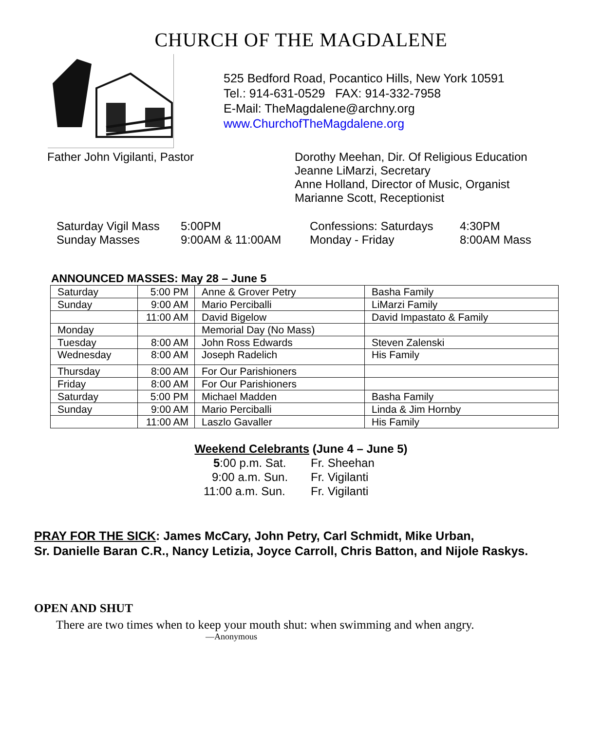CHURCH OF THE MAGDALENE
525 Bedford Road, Pocantico Hills, New York 10591
Tel.: 914-631-0529 FAX: 914-332-7958
E-Mail: TheMagdalene@archny.org
www.ChurchofTheMagdalene.org
Father John Vigilanti, Pastor Dorothy Meehan, Dir. Of Religious Education
Jeanne LiMarzi, Secretary
Anne Holland, Director of Music, Organist
Marianne Scott, Receptionist
Saturday Vigil Mass
5:00PM
Confessions: Saturdays
4:30PM
Sunday Masses
9:00AM & 11:00AM
Monday - Friday
8:00AM Mass
ANNOUNCED MASSES: May 28 – June 5
| Saturday | 5:00 PM | Anne & Grover Petry | Basha Family |
| Sunday | 9:00 AM | Mario Perciballi | LiMarzi Family |
| | 11:00 AM | David Bigelow | David Impastato & Family |
| Monday | | Memorial Day (No Mass) | |
| Tuesday | 8:00 AM | John Ross Edwards | Steven Zalenski |
| Wednesday | 8:00 AM | Joseph Radelich | His Family |
| Thursday | 8:00 AM | For Our Parishioners | |
| Friday | 8:00 AM | For Our Parishioners | |
| Saturday | 5:00 PM | Michael Madden | Basha Family |
| Sunday | 9:00 AM | Mario Perciballi | Linda & Jim Hornby |
| | 11:00 AM | Laszlo Gavaller | His Family |
Weekend Celebrants (June 4 – June 5)
5:00 p.m. Sat.
Fr. Sheehan
9:00 a.m. Sun.
Fr. Vigilanti
11:00 a.m. Sun.
Fr. Vigilanti
PRAY FOR THE SICK: James McCary, John Petry, Carl Schmidt, Mike Urban,
Sr. Danielle Baran C.R., Nancy Letizia, Joyce Carroll, Chris Batton, and Nijole Raskys.
OPEN AND SHUT
There are two times when to keep your mouth shut: when swimming and when angry.
—Anonymous